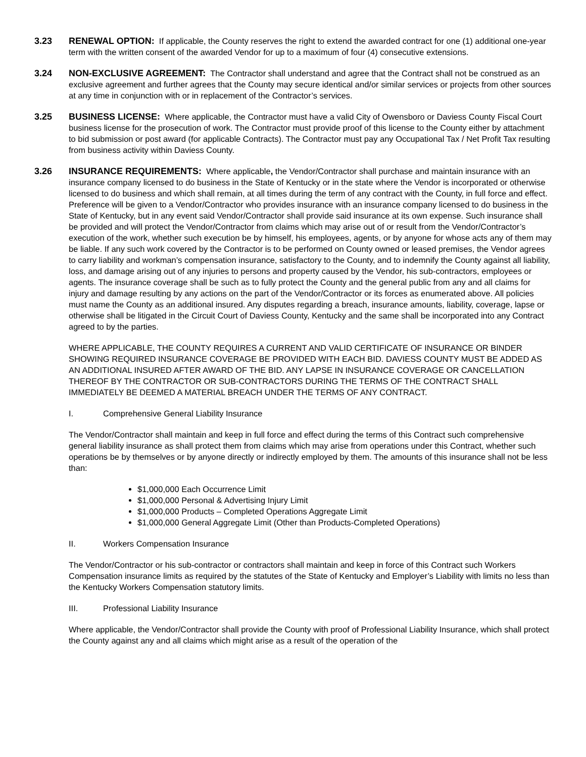3.23 RENEWAL OPTION: If applicable, the County reserves the right to extend the awarded contract for one (1) additional one-year term with the written consent of the awarded Vendor for up to a maximum of four (4) consecutive extensions.
3.24 NON-EXCLUSIVE AGREEMENT: The Contractor shall understand and agree that the Contract shall not be construed as an exclusive agreement and further agrees that the County may secure identical and/or similar services or projects from other sources at any time in conjunction with or in replacement of the Contractor’s services.
3.25 BUSINESS LICENSE: Where applicable, the Contractor must have a valid City of Owensboro or Daviess County Fiscal Court business license for the prosecution of work. The Contractor must provide proof of this license to the County either by attachment to bid submission or post award (for applicable Contracts). The Contractor must pay any Occupational Tax / Net Profit Tax resulting from business activity within Daviess County.
3.26 INSURANCE REQUIREMENTS: Where applicable, the Vendor/Contractor shall purchase and maintain insurance with an insurance company licensed to do business in the State of Kentucky or in the state where the Vendor is incorporated or otherwise licensed to do business and which shall remain, at all times during the term of any contract with the County, in full force and effect. Preference will be given to a Vendor/Contractor who provides insurance with an insurance company licensed to do business in the State of Kentucky, but in any event said Vendor/Contractor shall provide said insurance at its own expense. Such insurance shall be provided and will protect the Vendor/Contractor from claims which may arise out of or result from the Vendor/Contractor’s execution of the work, whether such execution be by himself, his employees, agents, or by anyone for whose acts any of them may be liable. If any such work covered by the Contractor is to be performed on County owned or leased premises, the Vendor agrees to carry liability and workman’s compensation insurance, satisfactory to the County, and to indemnify the County against all liability, loss, and damage arising out of any injuries to persons and property caused by the Vendor, his sub-contractors, employees or agents. The insurance coverage shall be such as to fully protect the County and the general public from any and all claims for injury and damage resulting by any actions on the part of the Vendor/Contractor or its forces as enumerated above. All policies must name the County as an additional insured. Any disputes regarding a breach, insurance amounts, liability, coverage, lapse or otherwise shall be litigated in the Circuit Court of Daviess County, Kentucky and the same shall be incorporated into any Contract agreed to by the parties.
WHERE APPLICABLE, THE COUNTY REQUIRES A CURRENT AND VALID CERTIFICATE OF INSURANCE OR BINDER SHOWING REQUIRED INSURANCE COVERAGE BE PROVIDED WITH EACH BID. DAVIESS COUNTY MUST BE ADDED AS AN ADDITIONAL INSURED AFTER AWARD OF THE BID. ANY LAPSE IN INSURANCE COVERAGE OR CANCELLATION THEREOF BY THE CONTRACTOR OR SUB-CONTRACTORS DURING THE TERMS OF THE CONTRACT SHALL IMMEDIATELY BE DEEMED A MATERIAL BREACH UNDER THE TERMS OF ANY CONTRACT.
I. Comprehensive General Liability Insurance
The Vendor/Contractor shall maintain and keep in full force and effect during the terms of this Contract such comprehensive general liability insurance as shall protect them from claims which may arise from operations under this Contract, whether such operations be by themselves or by anyone directly or indirectly employed by them. The amounts of this insurance shall not be less than:
$1,000,000 Each Occurrence Limit
$1,000,000 Personal & Advertising Injury Limit
$1,000,000 Products – Completed Operations Aggregate Limit
$1,000,000 General Aggregate Limit (Other than Products-Completed Operations)
II. Workers Compensation Insurance
The Vendor/Contractor or his sub-contractor or contractors shall maintain and keep in force of this Contract such Workers Compensation insurance limits as required by the statutes of the State of Kentucky and Employer’s Liability with limits no less than the Kentucky Workers Compensation statutory limits.
III. Professional Liability Insurance
Where applicable, the Vendor/Contractor shall provide the County with proof of Professional Liability Insurance, which shall protect the County against any and all claims which might arise as a result of the operation of the